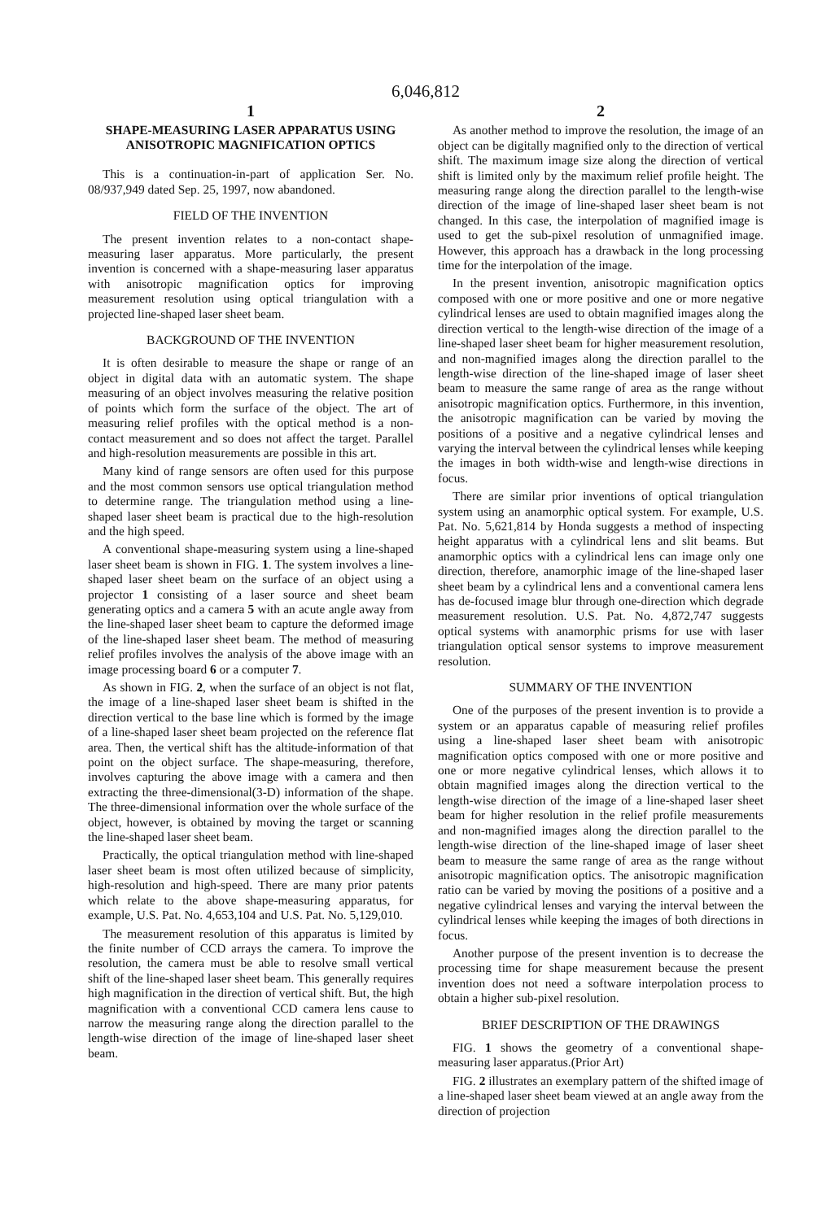6,046,812
1
SHAPE-MEASURING LASER APPARATUS USING ANISOTROPIC MAGNIFICATION OPTICS
This is a continuation-in-part of application Ser. No. 08/937,949 dated Sep. 25, 1997, now abandoned.
FIELD OF THE INVENTION
The present invention relates to a non-contact shape-measuring laser apparatus. More particularly, the present invention is concerned with a shape-measuring laser apparatus with anisotropic magnification optics for improving measurement resolution using optical triangulation with a projected line-shaped laser sheet beam.
BACKGROUND OF THE INVENTION
It is often desirable to measure the shape or range of an object in digital data with an automatic system. The shape measuring of an object involves measuring the relative position of points which form the surface of the object. The art of measuring relief profiles with the optical method is a non-contact measurement and so does not affect the target. Parallel and high-resolution measurements are possible in this art.
Many kind of range sensors are often used for this purpose and the most common sensors use optical triangulation method to determine range. The triangulation method using a line-shaped laser sheet beam is practical due to the high-resolution and the high speed.
A conventional shape-measuring system using a line-shaped laser sheet beam is shown in FIG. 1. The system involves a line-shaped laser sheet beam on the surface of an object using a projector 1 consisting of a laser source and sheet beam generating optics and a camera 5 with an acute angle away from the line-shaped laser sheet beam to capture the deformed image of the line-shaped laser sheet beam. The method of measuring relief profiles involves the analysis of the above image with an image processing board 6 or a computer 7.
As shown in FIG. 2, when the surface of an object is not flat, the image of a line-shaped laser sheet beam is shifted in the direction vertical to the base line which is formed by the image of a line-shaped laser sheet beam projected on the reference flat area. Then, the vertical shift has the altitude-information of that point on the object surface. The shape-measuring, therefore, involves capturing the above image with a camera and then extracting the three-dimensional(3-D) information of the shape. The three-dimensional information over the whole surface of the object, however, is obtained by moving the target or scanning the line-shaped laser sheet beam.
Practically, the optical triangulation method with line-shaped laser sheet beam is most often utilized because of simplicity, high-resolution and high-speed. There are many prior patents which relate to the above shape-measuring apparatus, for example, U.S. Pat. No. 4,653,104 and U.S. Pat. No. 5,129,010.
The measurement resolution of this apparatus is limited by the finite number of CCD arrays the camera. To improve the resolution, the camera must be able to resolve small vertical shift of the line-shaped laser sheet beam. This generally requires high magnification in the direction of vertical shift. But, the high magnification with a conventional CCD camera lens cause to narrow the measuring range along the direction parallel to the length-wise direction of the image of line-shaped laser sheet beam.
2
As another method to improve the resolution, the image of an object can be digitally magnified only to the direction of vertical shift. The maximum image size along the direction of vertical shift is limited only by the maximum relief profile height. The measuring range along the direction parallel to the length-wise direction of the image of line-shaped laser sheet beam is not changed. In this case, the interpolation of magnified image is used to get the sub-pixel resolution of unmagnified image. However, this approach has a drawback in the long processing time for the interpolation of the image.
In the present invention, anisotropic magnification optics composed with one or more positive and one or more negative cylindrical lenses are used to obtain magnified images along the direction vertical to the length-wise direction of the image of a line-shaped laser sheet beam for higher measurement resolution, and non-magnified images along the direction parallel to the length-wise direction of the line-shaped image of laser sheet beam to measure the same range of area as the range without anisotropic magnification optics. Furthermore, in this invention, the anisotropic magnification can be varied by moving the positions of a positive and a negative cylindrical lenses and varying the interval between the cylindrical lenses while keeping the images in both width-wise and length-wise directions in focus.
There are similar prior inventions of optical triangulation system using an anamorphic optical system. For example, U.S. Pat. No. 5,621,814 by Honda suggests a method of inspecting height apparatus with a cylindrical lens and slit beams. But anamorphic optics with a cylindrical lens can image only one direction, therefore, anamorphic image of the line-shaped laser sheet beam by a cylindrical lens and a conventional camera lens has de-focused image blur through one-direction which degrade measurement resolution. U.S. Pat. No. 4,872,747 suggests optical systems with anamorphic prisms for use with laser triangulation optical sensor systems to improve measurement resolution.
SUMMARY OF THE INVENTION
One of the purposes of the present invention is to provide a system or an apparatus capable of measuring relief profiles using a line-shaped laser sheet beam with anisotropic magnification optics composed with one or more positive and one or more negative cylindrical lenses, which allows it to obtain magnified images along the direction vertical to the length-wise direction of the image of a line-shaped laser sheet beam for higher resolution in the relief profile measurements and non-magnified images along the direction parallel to the length-wise direction of the line-shaped image of laser sheet beam to measure the same range of area as the range without anisotropic magnification optics. The anisotropic magnification ratio can be varied by moving the positions of a positive and a negative cylindrical lenses and varying the interval between the cylindrical lenses while keeping the images of both directions in focus.
Another purpose of the present invention is to decrease the processing time for shape measurement because the present invention does not need a software interpolation process to obtain a higher sub-pixel resolution.
BRIEF DESCRIPTION OF THE DRAWINGS
FIG. 1 shows the geometry of a conventional shape-measuring laser apparatus.(Prior Art)
FIG. 2 illustrates an exemplary pattern of the shifted image of a line-shaped laser sheet beam viewed at an angle away from the direction of projection